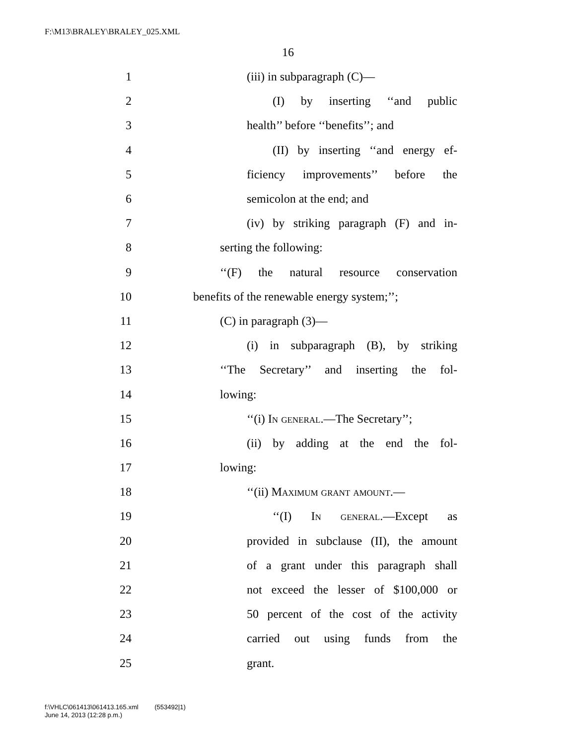F:\M13\BRALEY\BRALEY_025.XML
16
1 (iii) in subparagraph (C)—
2 (I) by inserting ‘‘and public
3 health’’ before ‘‘benefits’’; and
4 (II) by inserting ‘‘and energy ef-
5 ficiency improvements’’ before the
6 semicolon at the end; and
7 (iv) by striking paragraph (F) and in-
8 serting the following:
9 ‘‘(F) the natural resource conservation
10 benefits of the renewable energy system;’’;
11 (C) in paragraph (3)—
12 (i) in subparagraph (B), by striking
13 ‘‘The Secretary’’ and inserting the fol-
14 lowing:
15 ‘‘(i) In general.—The Secretary’’;
16 (ii) by adding at the end the fol-
17 lowing:
18 ‘‘(ii) Maximum grant amount.—
19 ‘‘(I) In general.—Except as
20 provided in subclause (II), the amount
21 of a grant under this paragraph shall
22 not exceed the lesser of $100,000 or
23 50 percent of the cost of the activity
24 carried out using funds from the
25 grant.
f:\VHLC\061413\061413.165.xml (553492|1)
June 14, 2013 (12:28 p.m.)